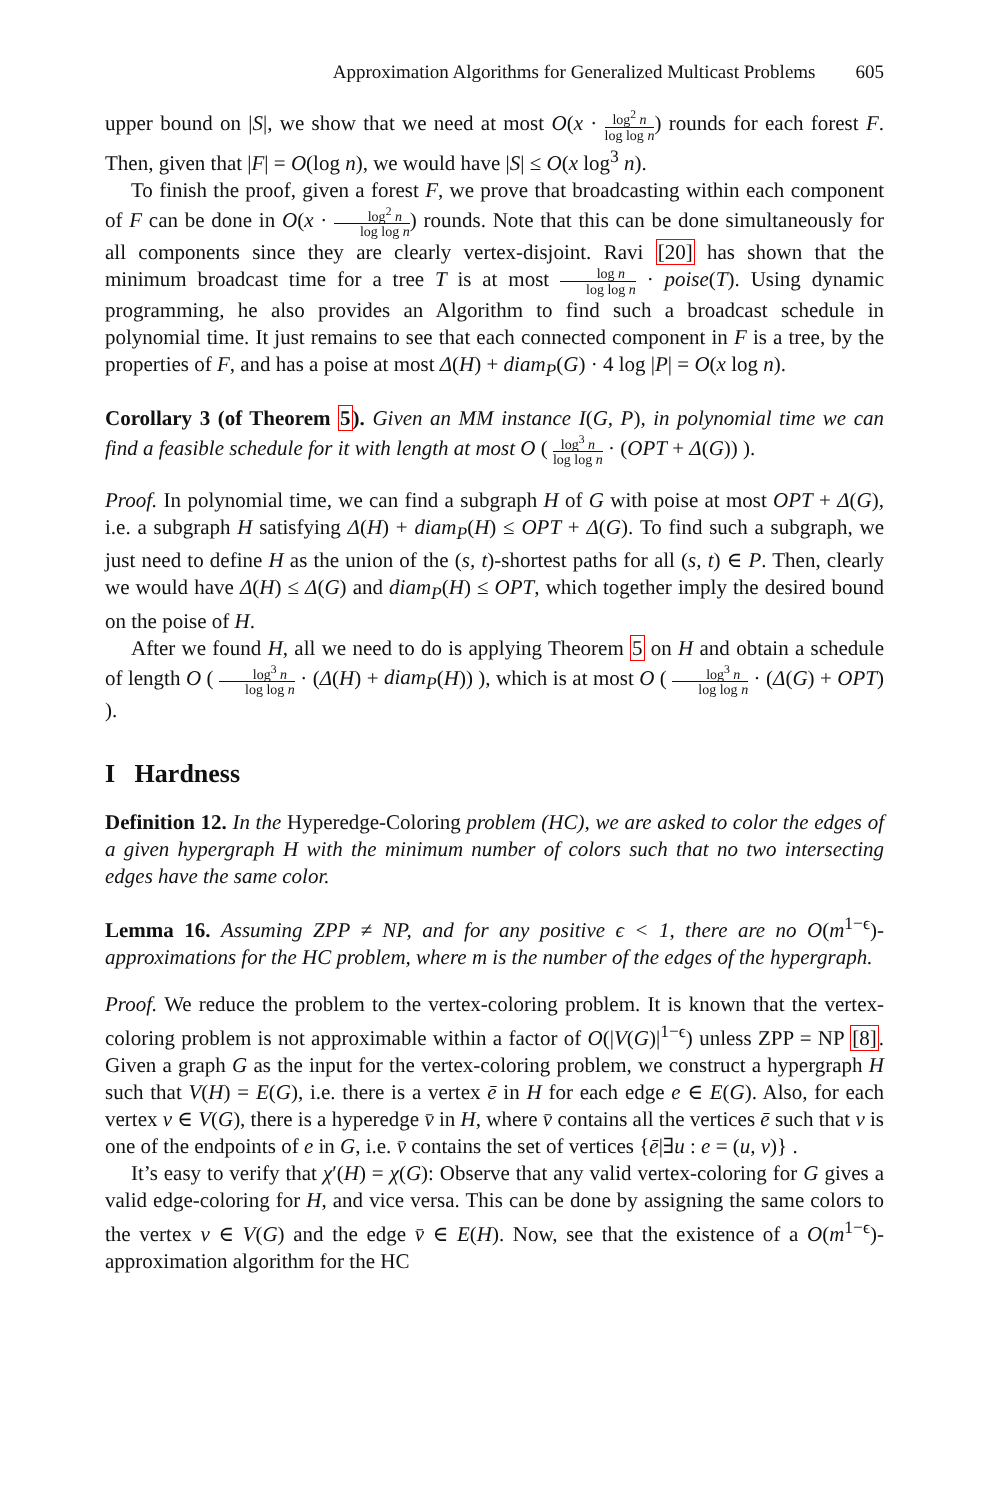Approximation Algorithms for Generalized Multicast Problems 605
upper bound on |S|, we show that we need at most O(x · log<sup>2</sup> n log log n) rounds for each forest F. Then, given that |F| = O(log n), we would have |S| ≤ O(x log<sup>3</sup> n).
To finish the proof, given a forest F, we prove that broadcasting within each component of F can be done in O(x · log<sup>2</sup> n log log n) rounds. Note that this can be done simultaneously for all components since they are clearly vertex-disjoint. Ravi [20] has shown that the minimum broadcast time for a tree T is at most log n log log n · poise(T). Using dynamic programming, he also provides an Algorithm to find such a broadcast schedule in polynomial time. It just remains to see that each connected component in F is a tree, by the properties of F, and has a poise at most Δ(H) + diam<sub>P</sub>(G) · 4 log |P| = O(x log n).
Corollary 3 (of Theorem 5). Given an MM instance I(G, P), in polynomial time we can find a feasible schedule for it with length at most O ( log<sup>3</sup> n log log n · (OPT + Δ(G)) ).
Proof. In polynomial time, we can find a subgraph H of G with poise at most OPT + Δ(G), i.e. a subgraph H satisfying Δ(H) + diam<sub>P</sub>(H) ≤ OPT + Δ(G). To find such a subgraph, we just need to define H as the union of the (s, t)-shortest paths for all (s, t) ∈ P. Then, clearly we would have Δ(H) ≤ Δ(G) and diam<sub>P</sub>(H) ≤ OPT, which together imply the desired bound on the poise of H.
After we found H, all we need to do is applying Theorem 5 on H and obtain a schedule of length O ( log<sup>3</sup> n log log n · (Δ(H) + diam<sub>P</sub>(H)) ), which is at most O ( log<sup>3</sup> n log log n · (Δ(G) + OPT) ).
I Hardness
Definition 12. In the Hyperedge-Coloring problem (HC), we are asked to color the edges of a given hypergraph H with the minimum number of colors such that no two intersecting edges have the same color.
Lemma 16. Assuming ZPP ≠ NP, and for any positive ϵ < 1, there are no O(m<sup>1−ϵ</sup>)-approximations for the HC problem, where m is the number of the edges of the hypergraph.
Proof. We reduce the problem to the vertex-coloring problem. It is known that the vertex-coloring problem is not approximable within a factor of O(|V(G)|<sup>1−ϵ</sup>) unless ZPP = NP [8]. Given a graph G as the input for the vertex-coloring problem, we construct a hypergraph H such that V(H) = E(G), i.e. there is a vertex ē in H for each edge e ∈ E(G). Also, for each vertex v ∈ V(G), there is a hyperedge v̄ in H, where v̄ contains all the vertices ē such that v is one of the endpoints of e in G, i.e. v̄ contains the set of vertices {ē|∃u : e = (u, v)} .
It’s easy to verify that χ′(H) = χ(G): Observe that any valid vertex-coloring for G gives a valid edge-coloring for H, and vice versa. This can be done by assigning the same colors to the vertex v ∈ V(G) and the edge v̄ ∈ E(H). Now, see that the existence of a O(m<sup>1−ϵ</sup>)-approximation algorithm for the HC